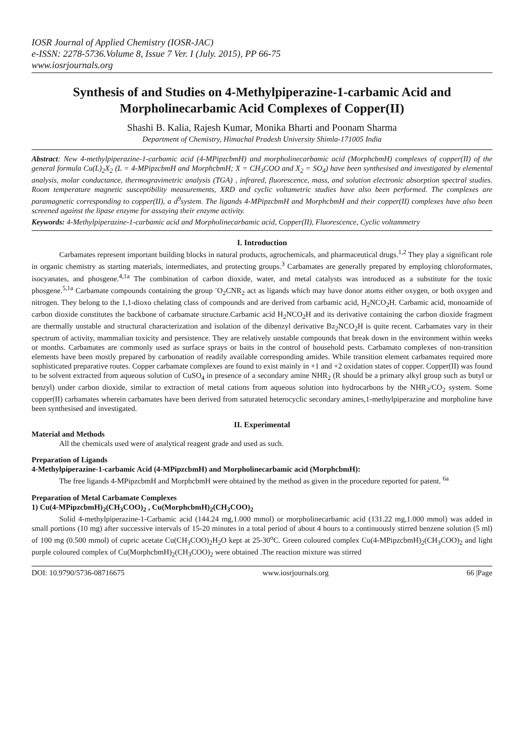IOSR Journal of Applied Chemistry (IOSR-JAC)
e-ISSN: 2278-5736.Volume 8, Issue 7 Ver. I (July. 2015), PP 66-75
www.iosrjournals.org
Synthesis of and Studies on 4-Methylpiperazine-1-carbamic Acid and Morpholinecarbamic Acid Complexes of Copper(II)
Shashi B. Kalia, Rajesh Kumar, Monika Bharti and Poonam Sharma
Department of Chemistry, Himachal Pradesh University Shimla-171005 India
Abstract: New 4-methylpiperazine-1-carbamic acid (4-MPipzcbmH) and morpholinecarbamic acid (MorphcbmH) complexes of copper(II) of the general formula Cu(L)<sub>2</sub>X<sub>2</sub> (L = 4-MPipzcbmH and MorphcbmH; X = CH<sub>3</sub>COO and X<sub>2</sub> = SO<sub>4</sub>) have been synthesised and investigated by elemental analysis, molar conductance, thermogravimetric analysis (TGA) , infrared, fluorescence, mass, and solution electronic absorption spectral studies. Room temperature magnetic susceptibility measurements, XRD and cyclic voltametric studies have also been performed. The complexes are paramagnetic corresponding to copper(II), a d<sup>9</sup>system. The ligands 4-MPipzcbmH and MorphcbmH and their copper(II) complexes have also been screened against the lipase enzyme for assaying their enzyme activity.
Keywords: 4-Methylpiperazine-1-carbamic acid and Morpholinecarbamic acid, Copper(II), Fluorescence, Cyclic voltammetry
I. Introduction
Carbamates represent important building blocks in natural products, agrochemicals, and pharmaceutical drugs.<sup>1,2</sup> They play a significant role in organic chemistry as starting materials, intermediates, and protecting groups.<sup>3</sup> Carbamates are generally prepared by employing chloroformates, isocyanates, and phosgene.<sup>4,1a</sup> The combination of carbon dioxide, water, and metal catalysts was introduced as a substitute for the toxic phosgene.<sup>5,1a</sup> Carbamate compounds containing the group <sup>-</sup>O<sub>2</sub>CNR<sub>2</sub> act as ligands which may have donor atoms either oxygen, or both oxygen and nitrogen. They belong to the 1,1-dioxo chelating class of compounds and are derived from carbamic acid, H<sub>2</sub>NCO<sub>2</sub>H. Carbamic acid, monoamide of carbon dioxide constitutes the backbone of carbamate structure.Carbamic acid H<sub>2</sub>NCO<sub>2</sub>H and its derivative containing the carbon dioxide fragment are thermally unstable and structural characterization and isolation of the dibenzyl derivative Bz<sub>2</sub>NCO<sub>2</sub>H is quite recent. Carbamates vary in their spectrum of activity, mammalian toxicity and persistence. They are relatively unstable compounds that break down in the environment within weeks or months. Carbamates are commonly used as surface sprays or baits in the control of household pests. Carbamato complexes of non-transition elements have been mostly prepared by carbonation of readily available corresponding amides. While transition element carbamates required more sophisticated preparative routes. Copper carbamate complexes are found to exist mainly in +1 and +2 oxidation states of copper. Copper(II) was found to be solvent extracted from aqueous solution of CuSO<sub>4</sub> in presence of a secondary amine NHR<sub>2</sub> (R should be a primary alkyl group such as butyl or benzyl) under carbon dioxide, similar to extraction of metal cations from aqueous solution into hydrocarbons by the NHR<sub>2</sub>/CO<sub>2</sub> system. Some copper(II) carbamates wherein carbamates have been derived from saturated heterocyclic secondary amines,1-methylpiperazine and morpholine have been synthesised and investigated.
II. Experimental
Material and Methods
All the chemicals used were of analytical reagent grade and used as such.
Preparation of Ligands
4-Methylpiperazine-1-carbamic Acid (4-MPipzcbmH) and Morpholinecarbamic acid (MorphcbmH):
The free ligands 4-MPipzcbmH and MorphcbmH were obtained by the method as given in the procedure reported for patent. <sup>6a</sup>
Preparation of Metal Carbamate Complexes
1) Cu(4-MPipzcbmH)<sub>2</sub>(CH<sub>3</sub>COO)<sub>2</sub> , Cu(MorphcbmH)<sub>2</sub>(CH<sub>3</sub>COO)<sub>2</sub>
Solid 4-methylpiperazine-1-Carbamic acid (144.24 mg,1.000 mmol) or morpholinecarbamic acid (131.22 mg,1.000 mmol) was added in small portions (10 mg) after successive intervals of 15-20 minutes in a total period of about 4 hours to a continuously stirred benzene solution (5 ml) of 100 mg (0.500 mmol) of cupric acetate Cu(CH<sub>3</sub>COO)<sub>2</sub>H<sub>2</sub>O kept at 25-30<sup>o</sup>C. Green coloured complex Cu(4-MPipzcbmH)<sub>2</sub>(CH<sub>3</sub>COO)<sub>2</sub> and light purple coloured complex of Cu(MorphcbmH)<sub>2</sub>(CH<sub>3</sub>COO)<sub>2</sub> were obtained .The reaction mixture was stirred
DOI: 10.9790/5736-08716675 www.iosrjournals.org 66 |Page